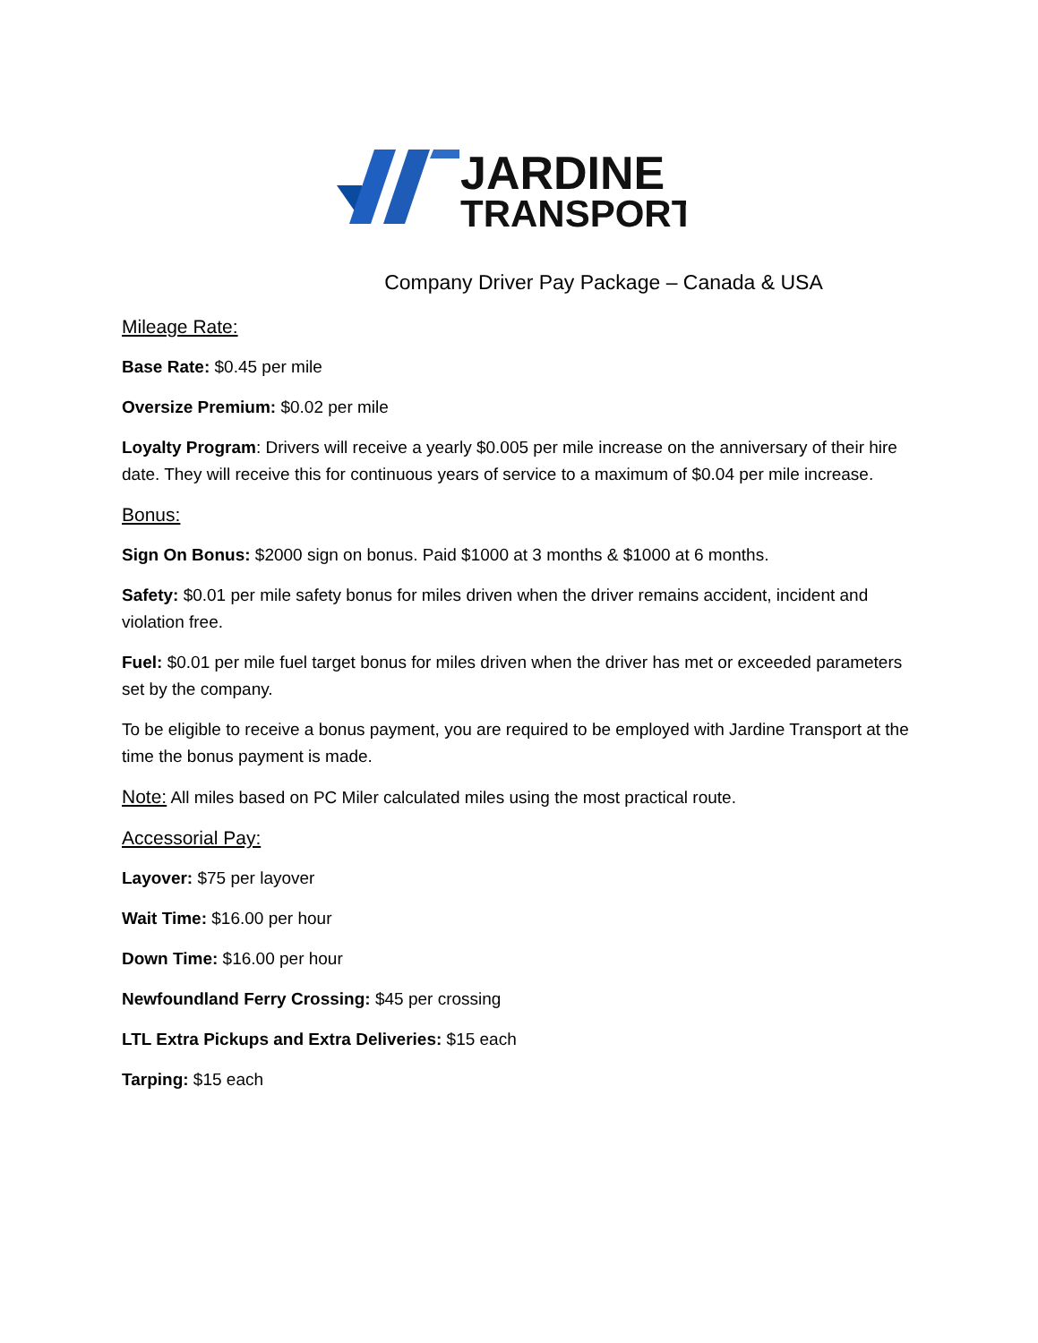JARDINE
TRANSPORT
Company Driver Pay Package – Canada & USA
Mileage Rate:
Base Rate: $0.45 per mile
Oversize Premium: $0.02 per mile
Loyalty Program: Drivers will receive a yearly $0.005 per mile increase on the anniversary of their hire date. They will receive this for continuous years of service to a maximum of $0.04 per mile increase.
Bonus:
Sign On Bonus: $2000 sign on bonus. Paid $1000 at 3 months & $1000 at 6 months.
Safety: $0.01 per mile safety bonus for miles driven when the driver remains accident, incident and violation free.
Fuel: $0.01 per mile fuel target bonus for miles driven when the driver has met or exceeded parameters set by the company.
To be eligible to receive a bonus payment, you are required to be employed with Jardine Transport at the time the bonus payment is made.
Note: All miles based on PC Miler calculated miles using the most practical route.
Accessorial Pay:
Layover: $75 per layover
Wait Time: $16.00 per hour
Down Time: $16.00 per hour
Newfoundland Ferry Crossing: $45 per crossing
LTL Extra Pickups and Extra Deliveries: $15 each
Tarping: $15 each